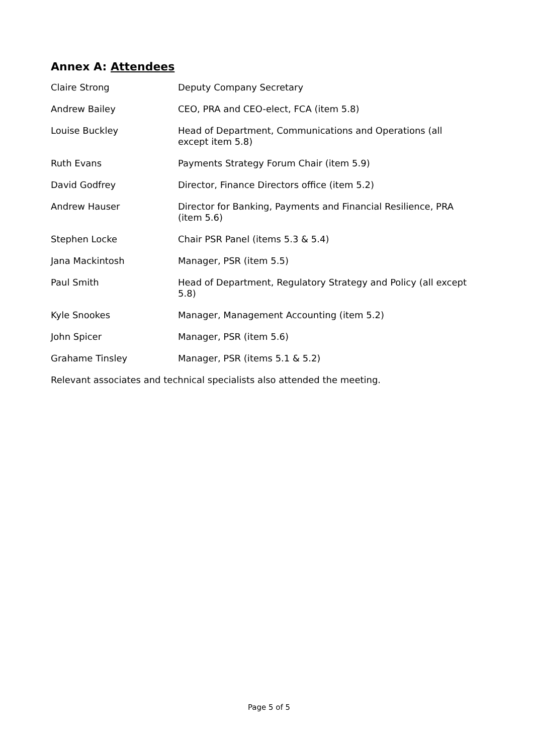Annex A: Attendees
| Claire Strong | Deputy Company Secretary |
| Andrew Bailey | CEO, PRA and CEO-elect, FCA (item 5.8) |
| Louise Buckley | Head of Department, Communications and Operations (all except item 5.8) |
| Ruth Evans | Payments Strategy Forum Chair (item 5.9) |
| David Godfrey | Director, Finance Directors office (item 5.2) |
| Andrew Hauser | Director for Banking, Payments and Financial Resilience, PRA (item 5.6) |
| Stephen Locke | Chair PSR Panel (items 5.3 & 5.4) |
| Jana Mackintosh | Manager, PSR (item 5.5) |
| Paul Smith | Head of Department, Regulatory Strategy and Policy (all except 5.8) |
| Kyle Snookes | Manager, Management Accounting (item 5.2) |
| John Spicer | Manager, PSR (item 5.6) |
| Grahame Tinsley | Manager, PSR (items 5.1 & 5.2) |
Relevant associates and technical specialists also attended the meeting.
Page 5 of 5